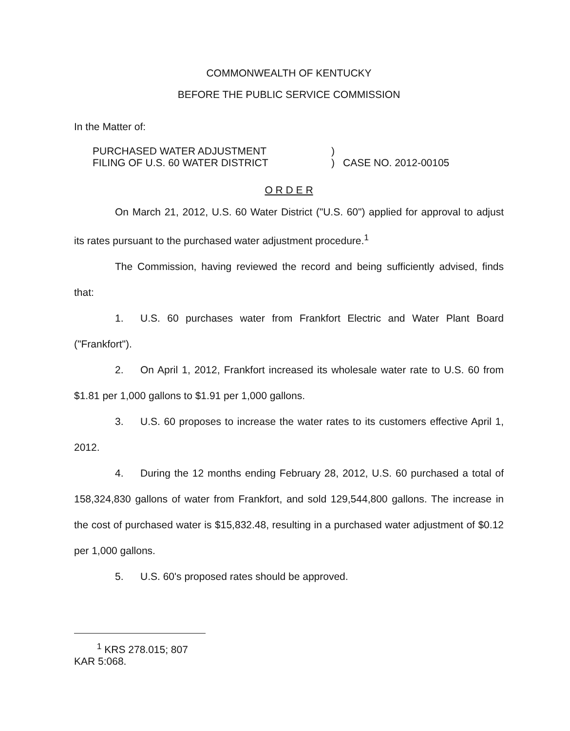COMMONWEALTH OF KENTUCKY
BEFORE THE PUBLIC SERVICE COMMISSION
In the Matter of:
PURCHASED WATER ADJUSTMENT
FILING OF U.S. 60 WATER DISTRICT
)
)
CASE NO. 2012-00105
O R D E R
On March 21, 2012, U.S. 60 Water District ("U.S. 60") applied for approval to adjust its rates pursuant to the purchased water adjustment procedure.<sup>1</sup>
The Commission, having reviewed the record and being sufficiently advised, finds that:
1. U.S. 60 purchases water from Frankfort Electric and Water Plant Board ("Frankfort").
2. On April 1, 2012, Frankfort increased its wholesale water rate to U.S. 60 from $1.81 per 1,000 gallons to $1.91 per 1,000 gallons.
3. U.S. 60 proposes to increase the water rates to its customers effective April 1, 2012.
4. During the 12 months ending February 28, 2012, U.S. 60 purchased a total of 158,324,830 gallons of water from Frankfort, and sold 129,544,800 gallons. The increase in the cost of purchased water is $15,832.48, resulting in a purchased water adjustment of $0.12 per 1,000 gallons.
5. U.S. 60's proposed rates should be approved.
<sup>1</sup> KRS 278.015; 807 KAR 5:068.